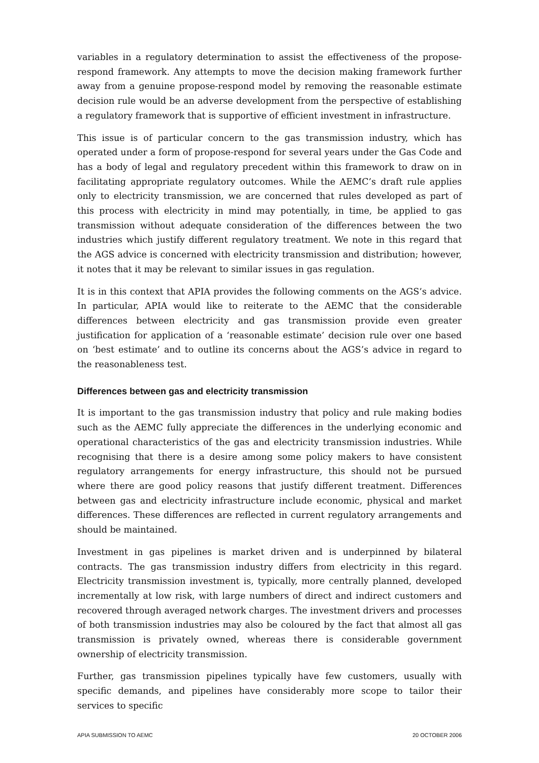variables in a regulatory determination to assist the effectiveness of the propose-respond framework. Any attempts to move the decision making framework further away from a genuine propose-respond model by removing the reasonable estimate decision rule would be an adverse development from the perspective of establishing a regulatory framework that is supportive of efficient investment in infrastructure.
This issue is of particular concern to the gas transmission industry, which has operated under a form of propose-respond for several years under the Gas Code and has a body of legal and regulatory precedent within this framework to draw on in facilitating appropriate regulatory outcomes. While the AEMC’s draft rule applies only to electricity transmission, we are concerned that rules developed as part of this process with electricity in mind may potentially, in time, be applied to gas transmission without adequate consideration of the differences between the two industries which justify different regulatory treatment. We note in this regard that the AGS advice is concerned with electricity transmission and distribution; however, it notes that it may be relevant to similar issues in gas regulation.
It is in this context that APIA provides the following comments on the AGS’s advice. In particular, APIA would like to reiterate to the AEMC that the considerable differences between electricity and gas transmission provide even greater justification for application of a ‘reasonable estimate’ decision rule over one based on ‘best estimate’ and to outline its concerns about the AGS’s advice in regard to the reasonableness test.
Differences between gas and electricity transmission
It is important to the gas transmission industry that policy and rule making bodies such as the AEMC fully appreciate the differences in the underlying economic and operational characteristics of the gas and electricity transmission industries. While recognising that there is a desire among some policy makers to have consistent regulatory arrangements for energy infrastructure, this should not be pursued where there are good policy reasons that justify different treatment. Differences between gas and electricity infrastructure include economic, physical and market differences. These differences are reflected in current regulatory arrangements and should be maintained.
Investment in gas pipelines is market driven and is underpinned by bilateral contracts. The gas transmission industry differs from electricity in this regard. Electricity transmission investment is, typically, more centrally planned, developed incrementally at low risk, with large numbers of direct and indirect customers and recovered through averaged network charges. The investment drivers and processes of both transmission industries may also be coloured by the fact that almost all gas transmission is privately owned, whereas there is considerable government ownership of electricity transmission.
Further, gas transmission pipelines typically have few customers, usually with specific demands, and pipelines have considerably more scope to tailor their services to specific
APIA SUBMISSION TO AEMC 20 OCTOBER 2006